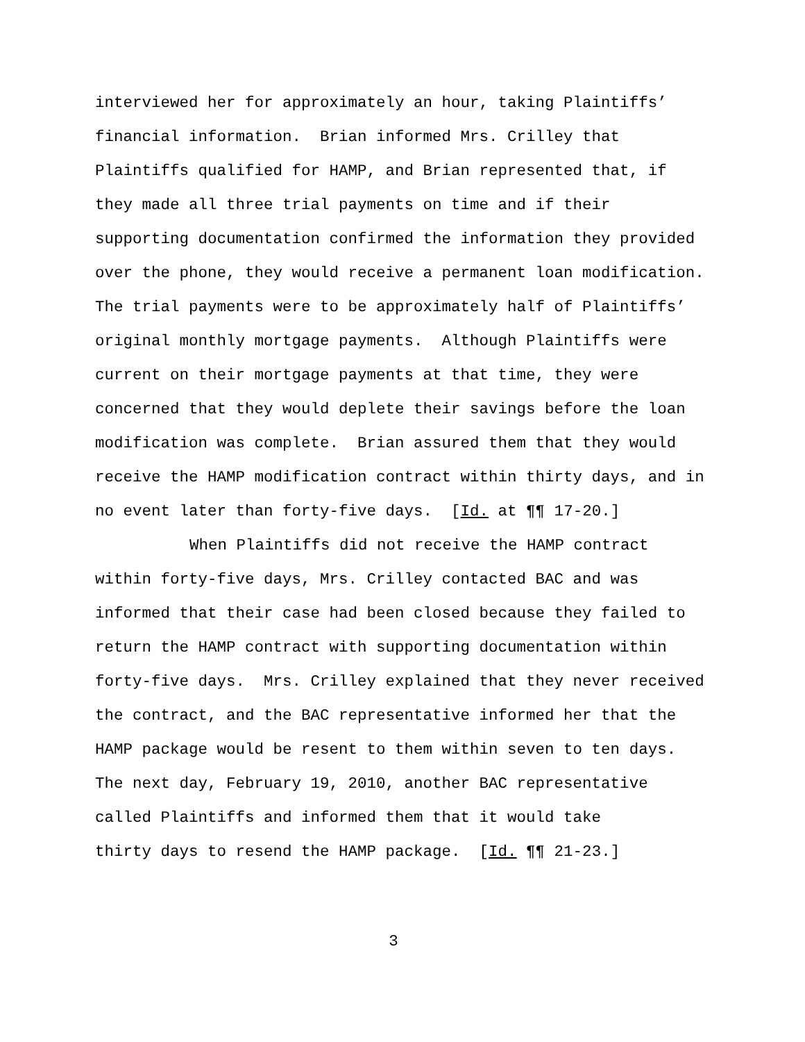interviewed her for approximately an hour, taking Plaintiffs’
financial information. Brian informed Mrs. Crilley that
Plaintiffs qualified for HAMP, and Brian represented that, if
they made all three trial payments on time and if their
supporting documentation confirmed the information they provided
over the phone, they would receive a permanent loan modification.
The trial payments were to be approximately half of Plaintiffs’
original monthly mortgage payments. Although Plaintiffs were
current on their mortgage payments at that time, they were
concerned that they would deplete their savings before the loan
modification was complete. Brian assured them that they would
receive the HAMP modification contract within thirty days, and in
no event later than forty-five days. [Id. at ¶¶ 17-20.]
When Plaintiffs did not receive the HAMP contract
within forty-five days, Mrs. Crilley contacted BAC and was
informed that their case had been closed because they failed to
return the HAMP contract with supporting documentation within
forty-five days. Mrs. Crilley explained that they never received
the contract, and the BAC representative informed her that the
HAMP package would be resent to them within seven to ten days.
The next day, February 19, 2010, another BAC representative
called Plaintiffs and informed them that it would take
thirty days to resend the HAMP package. [Id. ¶¶ 21-23.]
3